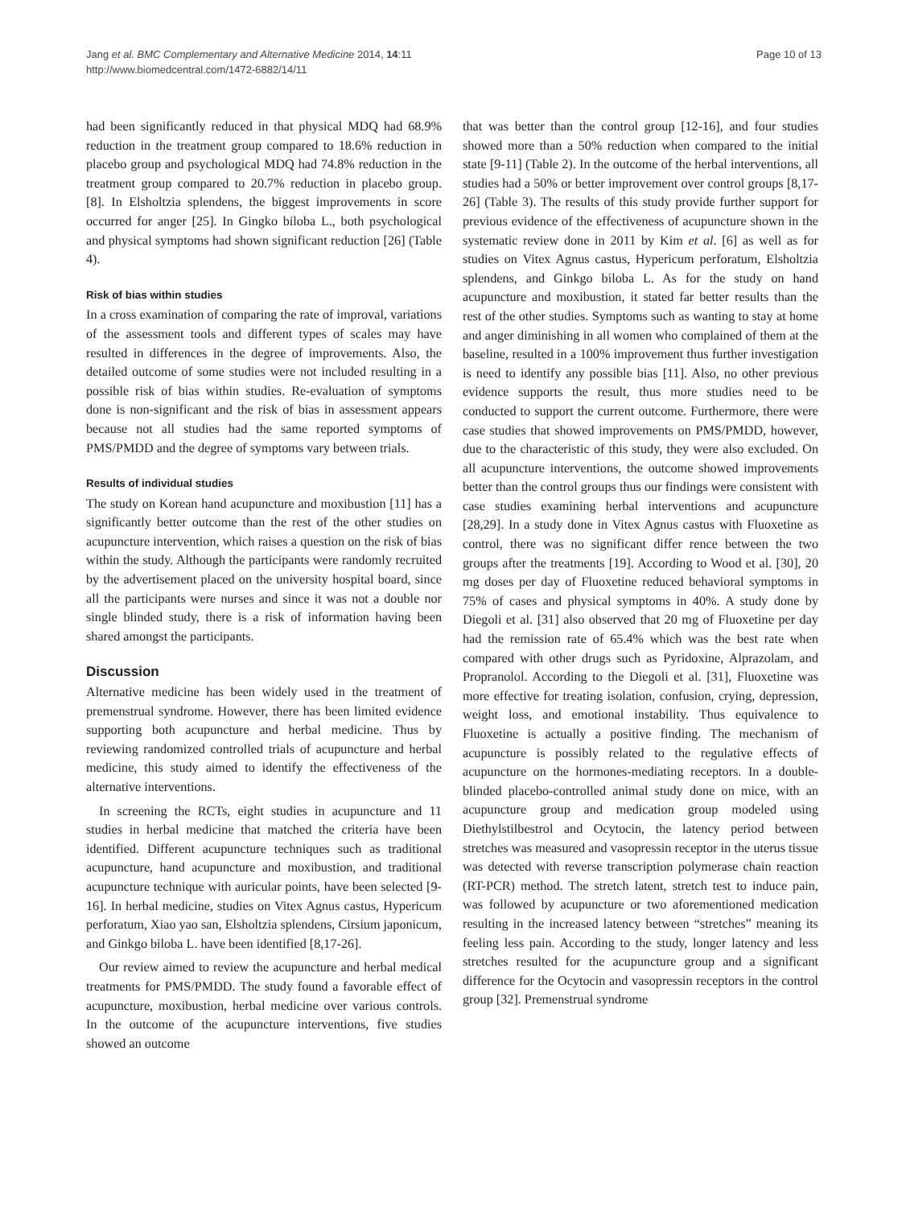Jang et al. BMC Complementary and Alternative Medicine 2014, 14:11
http://www.biomedcentral.com/1472-6882/14/11
Page 10 of 13
had been significantly reduced in that physical MDQ had 68.9% reduction in the treatment group compared to 18.6% reduction in placebo group and psychological MDQ had 74.8% reduction in the treatment group compared to 20.7% reduction in placebo group. [8]. In Elsholtzia splendens, the biggest improvements in score occurred for anger [25]. In Gingko biloba L., both psychological and physical symptoms had shown significant reduction [26] (Table 4).
Risk of bias within studies
In a cross examination of comparing the rate of improval, variations of the assessment tools and different types of scales may have resulted in differences in the degree of improvements. Also, the detailed outcome of some studies were not included resulting in a possible risk of bias within studies. Re-evaluation of symptoms done is non-significant and the risk of bias in assessment appears because not all studies had the same reported symptoms of PMS/PMDD and the degree of symptoms vary between trials.
Results of individual studies
The study on Korean hand acupuncture and moxibustion [11] has a significantly better outcome than the rest of the other studies on acupuncture intervention, which raises a question on the risk of bias within the study. Although the participants were randomly recruited by the advertisement placed on the university hospital board, since all the participants were nurses and since it was not a double nor single blinded study, there is a risk of information having been shared amongst the participants.
Discussion
Alternative medicine has been widely used in the treatment of premenstrual syndrome. However, there has been limited evidence supporting both acupuncture and herbal medicine. Thus by reviewing randomized controlled trials of acupuncture and herbal medicine, this study aimed to identify the effectiveness of the alternative interventions.
In screening the RCTs, eight studies in acupuncture and 11 studies in herbal medicine that matched the criteria have been identified. Different acupuncture techniques such as traditional acupuncture, hand acupuncture and moxibustion, and traditional acupuncture technique with auricular points, have been selected [9-16]. In herbal medicine, studies on Vitex Agnus castus, Hypericum perforatum, Xiao yao san, Elsholtzia splendens, Cirsium japonicum, and Ginkgo biloba L. have been identified [8,17-26].
Our review aimed to review the acupuncture and herbal medical treatments for PMS/PMDD. The study found a favorable effect of acupuncture, moxibustion, herbal medicine over various controls. In the outcome of the acupuncture interventions, five studies showed an outcome
that was better than the control group [12-16], and four studies showed more than a 50% reduction when compared to the initial state [9-11] (Table 2). In the outcome of the herbal interventions, all studies had a 50% or better improvement over control groups [8,17-26] (Table 3). The results of this study provide further support for previous evidence of the effectiveness of acupuncture shown in the systematic review done in 2011 by Kim et al. [6] as well as for studies on Vitex Agnus castus, Hypericum perforatum, Elsholtzia splendens, and Ginkgo biloba L. As for the study on hand acupuncture and moxibustion, it stated far better results than the rest of the other studies. Symptoms such as wanting to stay at home and anger diminishing in all women who complained of them at the baseline, resulted in a 100% improvement thus further investigation is need to identify any possible bias [11]. Also, no other previous evidence supports the result, thus more studies need to be conducted to support the current outcome. Furthermore, there were case studies that showed improvements on PMS/PMDD, however, due to the characteristic of this study, they were also excluded. On all acupuncture interventions, the outcome showed improvements better than the control groups thus our findings were consistent with case studies examining herbal interventions and acupuncture [28,29]. In a study done in Vitex Agnus castus with Fluoxetine as control, there was no significant differ rence between the two groups after the treatments [19]. According to Wood et al. [30], 20 mg doses per day of Fluoxetine reduced behavioral symptoms in 75% of cases and physical symptoms in 40%. A study done by Diegoli et al. [31] also observed that 20 mg of Fluoxetine per day had the remission rate of 65.4% which was the best rate when compared with other drugs such as Pyridoxine, Alprazolam, and Propranolol. According to the Diegoli et al. [31], Fluoxetine was more effective for treating isolation, confusion, crying, depression, weight loss, and emotional instability. Thus equivalence to Fluoxetine is actually a positive finding. The mechanism of acupuncture is possibly related to the regulative effects of acupuncture on the hormones-mediating receptors. In a double-blinded placebo-controlled animal study done on mice, with an acupuncture group and medication group modeled using Diethylstilbestrol and Ocytocin, the latency period between stretches was measured and vasopressin receptor in the uterus tissue was detected with reverse transcription polymerase chain reaction (RT-PCR) method. The stretch latent, stretch test to induce pain, was followed by acupuncture or two aforementioned medication resulting in the increased latency between “stretches” meaning its feeling less pain. According to the study, longer latency and less stretches resulted for the acupuncture group and a significant difference for the Ocytocin and vasopressin receptors in the control group [32]. Premenstrual syndrome